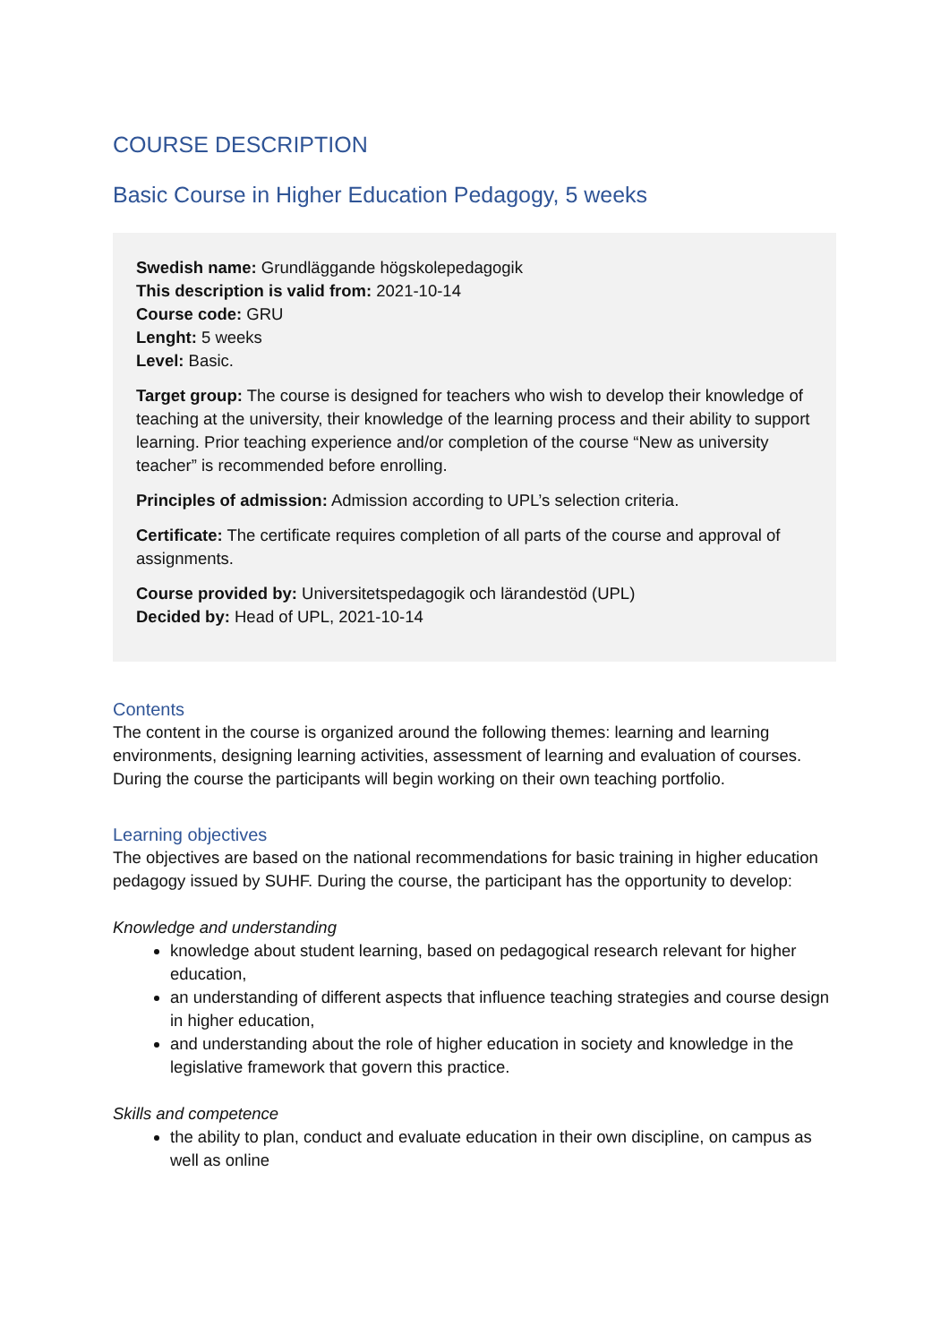COURSE DESCRIPTION
Basic Course in Higher Education Pedagogy, 5 weeks
Swedish name: Grundläggande högskolepedagogik
This description is valid from: 2021-10-14
Course code: GRU
Lenght: 5 weeks
Level: Basic.
Target group: The course is designed for teachers who wish to develop their knowledge of teaching at the university, their knowledge of the learning process and their ability to support learning. Prior teaching experience and/or completion of the course “New as university teacher” is recommended before enrolling.
Principles of admission: Admission according to UPL’s selection criteria.
Certificate: The certificate requires completion of all parts of the course and approval of assignments.
Course provided by: Universitetspedagogik och lärandestöd (UPL)
Decided by: Head of UPL, 2021-10-14
Contents
The content in the course is organized around the following themes: learning and learning environments, designing learning activities, assessment of learning and evaluation of courses. During the course the participants will begin working on their own teaching portfolio.
Learning objectives
The objectives are based on the national recommendations for basic training in higher education pedagogy issued by SUHF. During the course, the participant has the opportunity to develop:
Knowledge and understanding
knowledge about student learning, based on pedagogical research relevant for higher education,
an understanding of different aspects that influence teaching strategies and course design in higher education,
and understanding about the role of higher education in society and knowledge in the legislative framework that govern this practice.
Skills and competence
the ability to plan, conduct and evaluate education in their own discipline, on campus as well as online